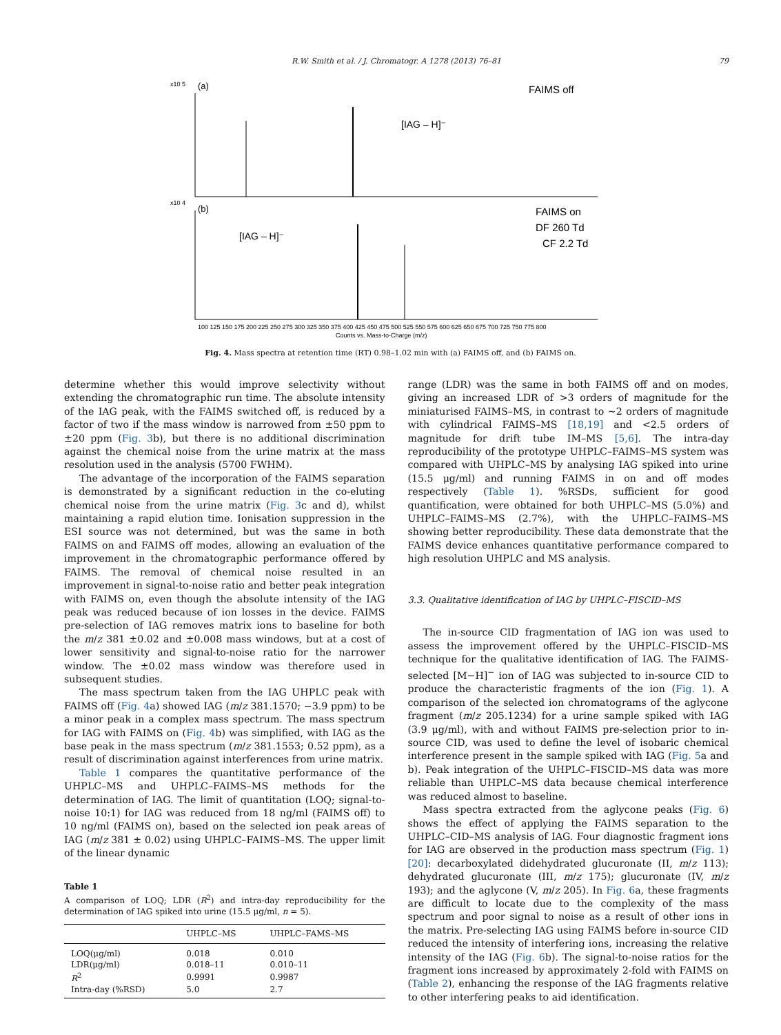R.W. Smith et al. / J. Chromatogr. A 1278 (2013) 76–81 79
x10 5
(a)
FAIMS off
[IAG – H]⁻
x10 4
(b)
FAIMS on
DF 260 Td
CF 2.2 Td
[IAG – H]⁻
100 125 150 175 200 225 250 275 300 325 350 375 400 425 450 475 500 525 550 575 600 625 650 675 700 725 750 775 800
Counts vs. Mass-to-Charge (m/z)
Fig. 4. Mass spectra at retention time (RT) 0.98–1.02 min with (a) FAIMS off, and (b) FAIMS on.
determine whether this would improve selectivity without extending the chromatographic run time. The absolute intensity of the IAG peak, with the FAIMS switched off, is reduced by a factor of two if the mass window is narrowed from ±50 ppm to ±20 ppm (Fig. 3b), but there is no additional discrimination against the chemical noise from the urine matrix at the mass resolution used in the analysis (5700 FWHM).
The advantage of the incorporation of the FAIMS separation is demonstrated by a significant reduction in the co-eluting chemical noise from the urine matrix (Fig. 3c and d), whilst maintaining a rapid elution time. Ionisation suppression in the ESI source was not determined, but was the same in both FAIMS on and FAIMS off modes, allowing an evaluation of the improvement in the chromatographic performance offered by FAIMS. The removal of chemical noise resulted in an improvement in signal-to-noise ratio and better peak integration with FAIMS on, even though the absolute intensity of the IAG peak was reduced because of ion losses in the device. FAIMS pre-selection of IAG removes matrix ions to baseline for both the m/z 381 ±0.02 and ±0.008 mass windows, but at a cost of lower sensitivity and signal-to-noise ratio for the narrower window. The ±0.02 mass window was therefore used in subsequent studies.
The mass spectrum taken from the IAG UHPLC peak with FAIMS off (Fig. 4a) showed IAG (m/z 381.1570; −3.9 ppm) to be a minor peak in a complex mass spectrum. The mass spectrum for IAG with FAIMS on (Fig. 4b) was simplified, with IAG as the base peak in the mass spectrum (m/z 381.1553; 0.52 ppm), as a result of discrimination against interferences from urine matrix.
Table 1 compares the quantitative performance of the UHPLC–MS and UHPLC–FAIMS–MS methods for the determination of IAG. The limit of quantitation (LOQ; signal-to-noise 10:1) for IAG was reduced from 18 ng/ml (FAIMS off) to 10 ng/ml (FAIMS on), based on the selected ion peak areas of IAG (m/z 381 ± 0.02) using UHPLC–FAIMS–MS. The upper limit of the linear dynamic
Table 1
A comparison of LOQ; LDR (R<sup>2</sup>) and intra-day reproducibility for the determination of IAG spiked into urine (15.5 μg/ml, n = 5).
| | UHPLC–MS | UHPLC–FAMS–MS |
| --- | --- | --- |
| LOQ(μg/ml) | 0.018 | 0.010 |
| LDR(μg/ml) | 0.018–11 | 0.010–11 |
| R<sup>2</sup> | 0.9991 | 0.9987 |
| Intra-day (%RSD) | 5.0 | 2.7 |
range (LDR) was the same in both FAIMS off and on modes, giving an increased LDR of >3 orders of magnitude for the miniaturised FAIMS–MS, in contrast to ∼2 orders of magnitude with cylindrical FAIMS–MS [18,19] and <2.5 orders of magnitude for drift tube IM–MS [5,6]. The intra-day reproducibility of the prototype UHPLC–FAIMS–MS system was compared with UHPLC–MS by analysing IAG spiked into urine (15.5 μg/ml) and running FAIMS in on and off modes respectively (Table 1). %RSDs, sufficient for good quantification, were obtained for both UHPLC–MS (5.0%) and UHPLC–FAIMS–MS (2.7%), with the UHPLC–FAIMS–MS showing better reproducibility. These data demonstrate that the FAIMS device enhances quantitative performance compared to high resolution UHPLC and MS analysis.
3.3. Qualitative identification of IAG by UHPLC–FISCID–MS
The in-source CID fragmentation of IAG ion was used to assess the improvement offered by the UHPLC–FISCID–MS technique for the qualitative identification of IAG. The FAIMS-selected [M−H]<sup>−</sup> ion of IAG was subjected to in-source CID to produce the characteristic fragments of the ion (Fig. 1). A comparison of the selected ion chromatograms of the aglycone fragment (m/z 205.1234) for a urine sample spiked with IAG (3.9 μg/ml), with and without FAIMS pre-selection prior to in-source CID, was used to define the level of isobaric chemical interference present in the sample spiked with IAG (Fig. 5a and b). Peak integration of the UHPLC–FISCID–MS data was more reliable than UHPLC–MS data because chemical interference was reduced almost to baseline.
Mass spectra extracted from the aglycone peaks (Fig. 6) shows the effect of applying the FAIMS separation to the UHPLC–CID–MS analysis of IAG. Four diagnostic fragment ions for IAG are observed in the production mass spectrum (Fig. 1) [20]: decarboxylated didehydrated glucuronate (II, m/z 113); dehydrated glucuronate (III, m/z 175); glucuronate (IV, m/z 193); and the aglycone (V, m/z 205). In Fig. 6a, these fragments are difficult to locate due to the complexity of the mass spectrum and poor signal to noise as a result of other ions in the matrix. Pre-selecting IAG using FAIMS before in-source CID reduced the intensity of interfering ions, increasing the relative intensity of the IAG (Fig. 6b). The signal-to-noise ratios for the fragment ions increased by approximately 2-fold with FAIMS on (Table 2), enhancing the response of the IAG fragments relative to other interfering peaks to aid identification.